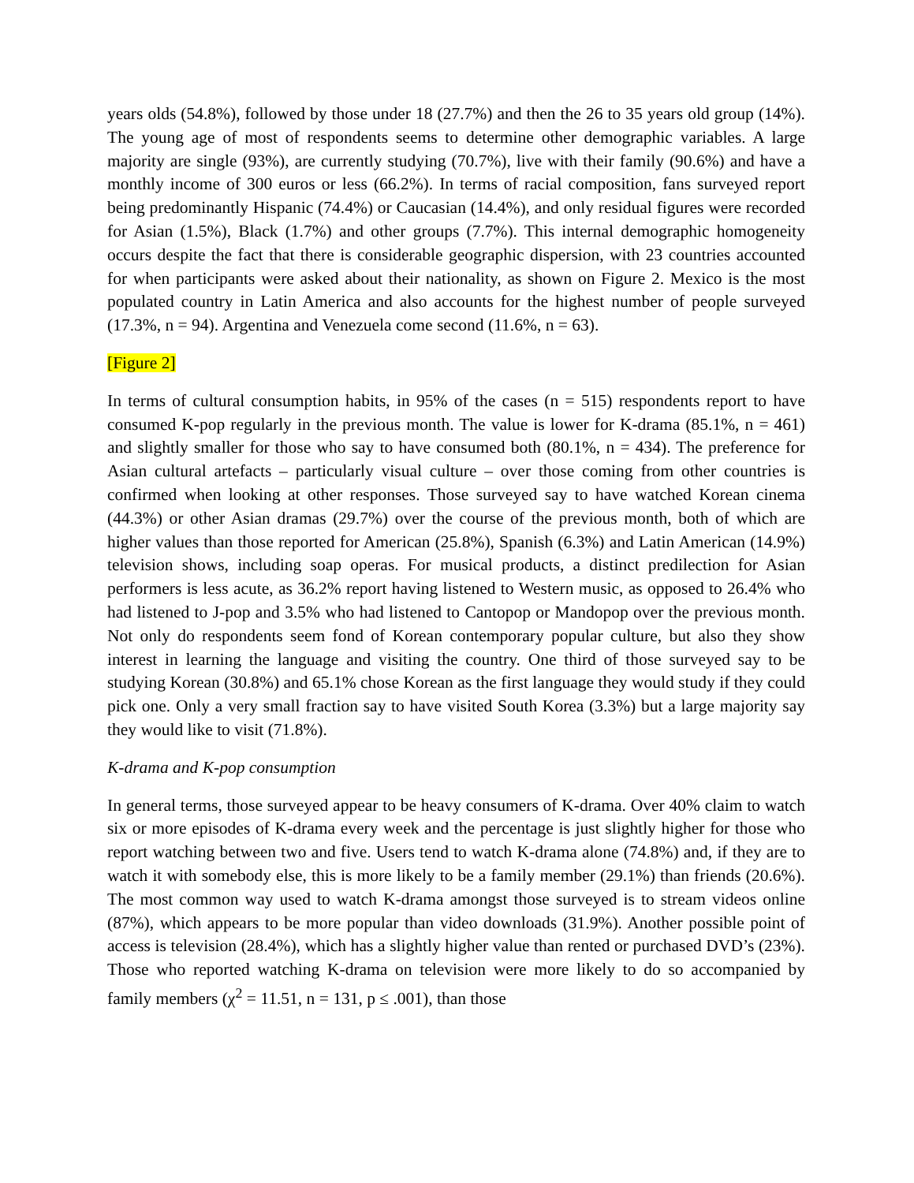years olds (54.8%), followed by those under 18 (27.7%) and then the 26 to 35 years old group (14%). The young age of most of respondents seems to determine other demographic variables. A large majority are single (93%), are currently studying (70.7%), live with their family (90.6%) and have a monthly income of 300 euros or less (66.2%). In terms of racial composition, fans surveyed report being predominantly Hispanic (74.4%) or Caucasian (14.4%), and only residual figures were recorded for Asian (1.5%), Black (1.7%) and other groups (7.7%). This internal demographic homogeneity occurs despite the fact that there is considerable geographic dispersion, with 23 countries accounted for when participants were asked about their nationality, as shown on Figure 2. Mexico is the most populated country in Latin America and also accounts for the highest number of people surveyed (17.3%, n = 94). Argentina and Venezuela come second (11.6%, n = 63).
[Figure 2]
In terms of cultural consumption habits, in 95% of the cases (n = 515) respondents report to have consumed K-pop regularly in the previous month. The value is lower for K-drama (85.1%, n = 461) and slightly smaller for those who say to have consumed both (80.1%, n = 434). The preference for Asian cultural artefacts – particularly visual culture – over those coming from other countries is confirmed when looking at other responses. Those surveyed say to have watched Korean cinema (44.3%) or other Asian dramas (29.7%) over the course of the previous month, both of which are higher values than those reported for American (25.8%), Spanish (6.3%) and Latin American (14.9%) television shows, including soap operas. For musical products, a distinct predilection for Asian performers is less acute, as 36.2% report having listened to Western music, as opposed to 26.4% who had listened to J-pop and 3.5% who had listened to Cantopop or Mandopop over the previous month. Not only do respondents seem fond of Korean contemporary popular culture, but also they show interest in learning the language and visiting the country. One third of those surveyed say to be studying Korean (30.8%) and 65.1% chose Korean as the first language they would study if they could pick one. Only a very small fraction say to have visited South Korea (3.3%) but a large majority say they would like to visit (71.8%).
K-drama and K-pop consumption
In general terms, those surveyed appear to be heavy consumers of K-drama. Over 40% claim to watch six or more episodes of K-drama every week and the percentage is just slightly higher for those who report watching between two and five. Users tend to watch K-drama alone (74.8%) and, if they are to watch it with somebody else, this is more likely to be a family member (29.1%) than friends (20.6%). The most common way used to watch K-drama amongst those surveyed is to stream videos online (87%), which appears to be more popular than video downloads (31.9%). Another possible point of access is television (28.4%), which has a slightly higher value than rented or purchased DVD’s (23%). Those who reported watching K-drama on television were more likely to do so accompanied by family members (χ<sup>2</sup> = 11.51, n = 131, p ≤ .001), than those